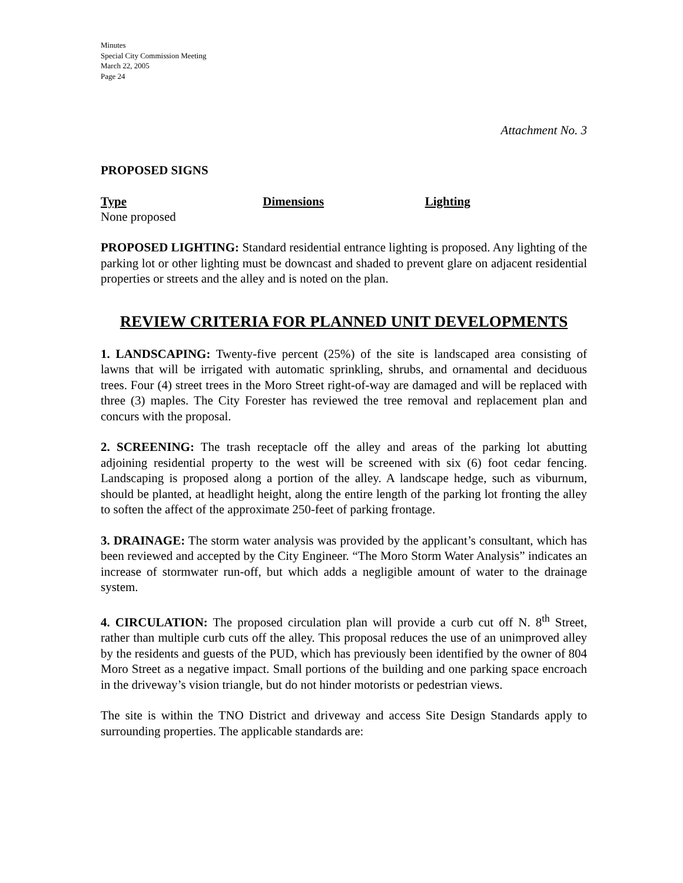Minutes
Special City Commission Meeting
March 22, 2005
Page 24
Attachment No. 3
PROPOSED SIGNS
Type Dimensions Lighting
None proposed
PROPOSED LIGHTING: Standard residential entrance lighting is proposed. Any lighting of the parking lot or other lighting must be downcast and shaded to prevent glare on adjacent residential properties or streets and the alley and is noted on the plan.
REVIEW CRITERIA FOR PLANNED UNIT DEVELOPMENTS
1. LANDSCAPING: Twenty-five percent (25%) of the site is landscaped area consisting of lawns that will be irrigated with automatic sprinkling, shrubs, and ornamental and deciduous trees. Four (4) street trees in the Moro Street right-of-way are damaged and will be replaced with three (3) maples. The City Forester has reviewed the tree removal and replacement plan and concurs with the proposal.
2. SCREENING: The trash receptacle off the alley and areas of the parking lot abutting adjoining residential property to the west will be screened with six (6) foot cedar fencing. Landscaping is proposed along a portion of the alley. A landscape hedge, such as viburnum, should be planted, at headlight height, along the entire length of the parking lot fronting the alley to soften the affect of the approximate 250-feet of parking frontage.
3. DRAINAGE: The storm water analysis was provided by the applicant’s consultant, which has been reviewed and accepted by the City Engineer. “The Moro Storm Water Analysis” indicates an increase of stormwater run-off, but which adds a negligible amount of water to the drainage system.
4. CIRCULATION: The proposed circulation plan will provide a curb cut off N. 8<sup>th</sup> Street, rather than multiple curb cuts off the alley. This proposal reduces the use of an unimproved alley by the residents and guests of the PUD, which has previously been identified by the owner of 804 Moro Street as a negative impact. Small portions of the building and one parking space encroach in the driveway’s vision triangle, but do not hinder motorists or pedestrian views.
The site is within the TNO District and driveway and access Site Design Standards apply to surrounding properties. The applicable standards are: